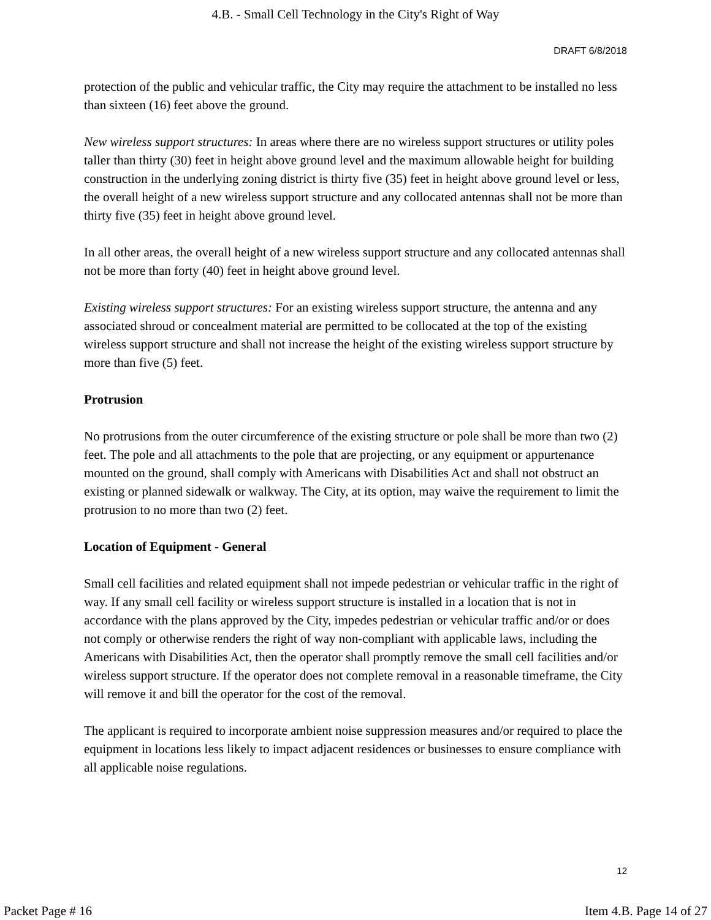4.B. - Small Cell Technology in the City's Right of Way
DRAFT 6/8/2018
protection of the public and vehicular traffic, the City may require the attachment to be installed no less than sixteen (16) feet above the ground.
New wireless support structures: In areas where there are no wireless support structures or utility poles taller than thirty (30) feet in height above ground level and the maximum allowable height for building construction in the underlying zoning district is thirty five (35) feet in height above ground level or less, the overall height of a new wireless support structure and any collocated antennas shall not be more than thirty five (35) feet in height above ground level.
In all other areas, the overall height of a new wireless support structure and any collocated antennas shall not be more than forty (40) feet in height above ground level.
Existing wireless support structures: For an existing wireless support structure, the antenna and any associated shroud or concealment material are permitted to be collocated at the top of the existing wireless support structure and shall not increase the height of the existing wireless support structure by more than five (5) feet.
Protrusion
No protrusions from the outer circumference of the existing structure or pole shall be more than two (2) feet. The pole and all attachments to the pole that are projecting, or any equipment or appurtenance mounted on the ground, shall comply with Americans with Disabilities Act and shall not obstruct an existing or planned sidewalk or walkway. The City, at its option, may waive the requirement to limit the protrusion to no more than two (2) feet.
Location of Equipment - General
Small cell facilities and related equipment shall not impede pedestrian or vehicular traffic in the right of way. If any small cell facility or wireless support structure is installed in a location that is not in accordance with the plans approved by the City, impedes pedestrian or vehicular traffic and/or or does not comply or otherwise renders the right of way non-compliant with applicable laws, including the Americans with Disabilities Act, then the operator shall promptly remove the small cell facilities and/or wireless support structure. If the operator does not complete removal in a reasonable timeframe, the City will remove it and bill the operator for the cost of the removal.
The applicant is required to incorporate ambient noise suppression measures and/or required to place the equipment in locations less likely to impact adjacent residences or businesses to ensure compliance with all applicable noise regulations.
12
Packet Page # 16 Item 4.B. Page 14 of 27